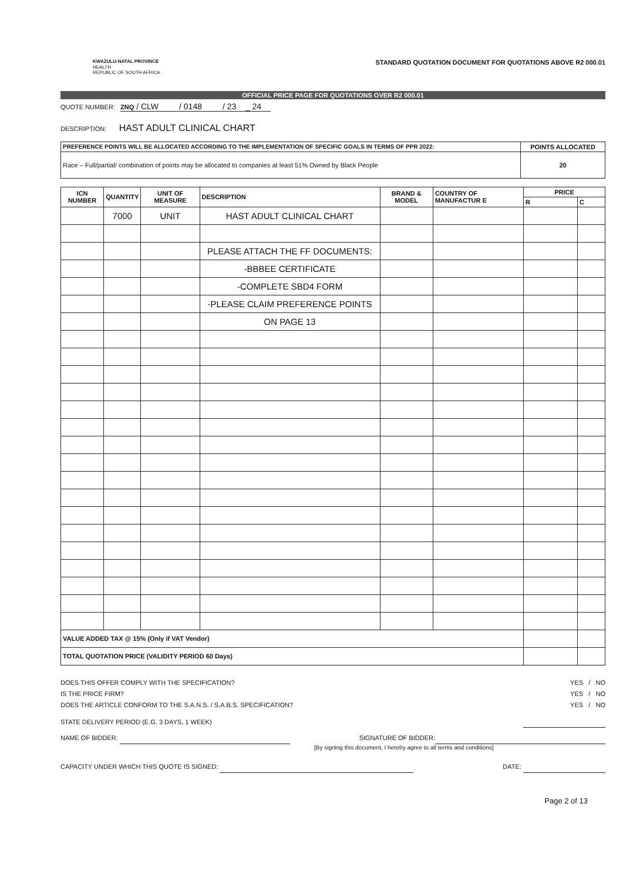KWAZULU-NATAL PROVINCE
HEALTH
REPUBLIC OF SOUTH AFRICA
STANDARD QUOTATION DOCUMENT FOR QUOTATIONS ABOVE R2 000.01
OFFICIAL PRICE PAGE FOR QUOTATIONS OVER R2 000.01
QUOTE NUMBER: ZNQ / CLW / 0148 / 23 _ 24
DESCRIPTION: HAST ADULT CLINICAL CHART
| PREFERENCE POINTS WILL BE ALLOCATED ACCORDING TO THE IMPLEMENTATION OF SPECIFIC GOALS IN TERMS OF PPR 2022: | POINTS ALLOCATED |
| --- | --- |
| Race – Full/partial/ combination of points may be allocated to companies at least 51% Owned by Black People | 20 |
| ICN NUMBER | QUANTITY | UNIT OF MEASURE | DESCRIPTION | BRAND & MODEL | COUNTRY OF MANUFACTUR E | PRICE | |
| --- | --- | --- | --- | --- | --- | --- | --- |
| | | | | | | R | C |
| | 7000 | UNIT | HAST ADULT CLINICAL CHART | | | | |
| | | | PLEASE ATTACH THE FF DOCUMENTS: | | | | |
| | | | -BBBEE CERTIFICATE | | | | |
| | | | -COMPLETE SBD4 FORM | | | | |
| | | | -PLEASE CLAIM PREFERENCE POINTS | | | | |
| | | | ON PAGE 13 | | | | |
| VALUE ADDED TAX @ 15% (Only if VAT Vendor) | | | | | | | |
| TOTAL QUOTATION PRICE (VALIDITY PERIOD 60 Days) | | | | | | | |
DOES THIS OFFER COMPLY WITH THE SPECIFICATION? YES / NO
IS THE PRICE FIRM? YES / NO
DOES THE ARTICLE CONFORM TO THE S.A.N.S. / S.A.B.S. SPECIFICATION? YES / NO
STATE DELIVERY PERIOD (E.G. 3 DAYS, 1 WEEK)
NAME OF BIDDER: SIGNATURE OF BIDDER:
[By signing this document, I hereby agree to all terms and conditions]
CAPACITY UNDER WHICH THIS QUOTE IS SIGNED: DATE:
Page 2 of 13